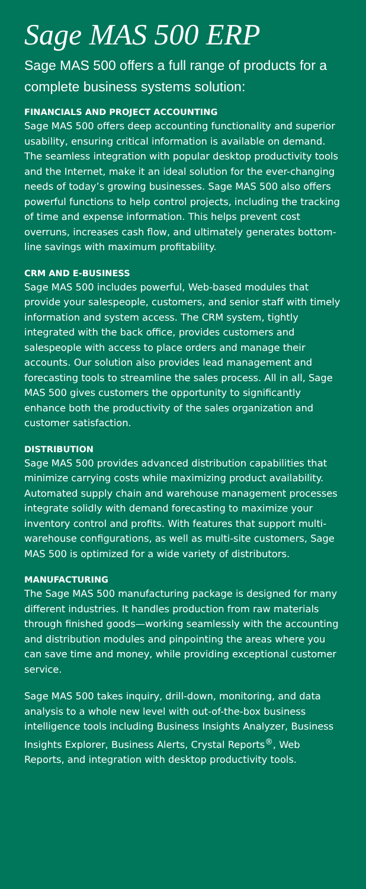Sage MAS 500 ERP
Sage MAS 500 offers a full range of products for a complete business systems solution:
FINANCIALS AND PROJECT ACCOUNTING
Sage MAS 500 offers deep accounting functionality and superior usability, ensuring critical information is available on demand. The seamless integration with popular desktop productivity tools and the Internet, make it an ideal solution for the ever-changing needs of today’s growing businesses. Sage MAS 500 also offers powerful functions to help control projects, including the tracking of time and expense information. This helps prevent cost overruns, increases cash flow, and ultimately generates bottom-line savings with maximum profitability.
CRM AND E-BUSINESS
Sage MAS 500 includes powerful, Web-based modules that provide your salespeople, customers, and senior staff with timely information and system access. The CRM system, tightly integrated with the back office, provides customers and salespeople with access to place orders and manage their accounts. Our solution also provides lead management and forecasting tools to streamline the sales process. All in all, Sage MAS 500 gives customers the opportunity to significantly enhance both the productivity of the sales organization and customer satisfaction.
DISTRIBUTION
Sage MAS 500 provides advanced distribution capabilities that minimize carrying costs while maximizing product availability. Automated supply chain and warehouse management processes integrate solidly with demand forecasting to maximize your inventory control and profits. With features that support multi-warehouse configurations, as well as multi-site customers, Sage MAS 500 is optimized for a wide variety of distributors.
MANUFACTURING
The Sage MAS 500 manufacturing package is designed for many different industries. It handles production from raw materials through finished goods—working seamlessly with the accounting and distribution modules and pinpointing the areas where you can save time and money, while providing exceptional customer service.
Sage MAS 500 takes inquiry, drill-down, monitoring, and data analysis to a whole new level with out-of-the-box business intelligence tools including Business Insights Analyzer, Business Insights Explorer, Business Alerts, Crystal Reports<sup>®</sup>, Web Reports, and integration with desktop productivity tools.